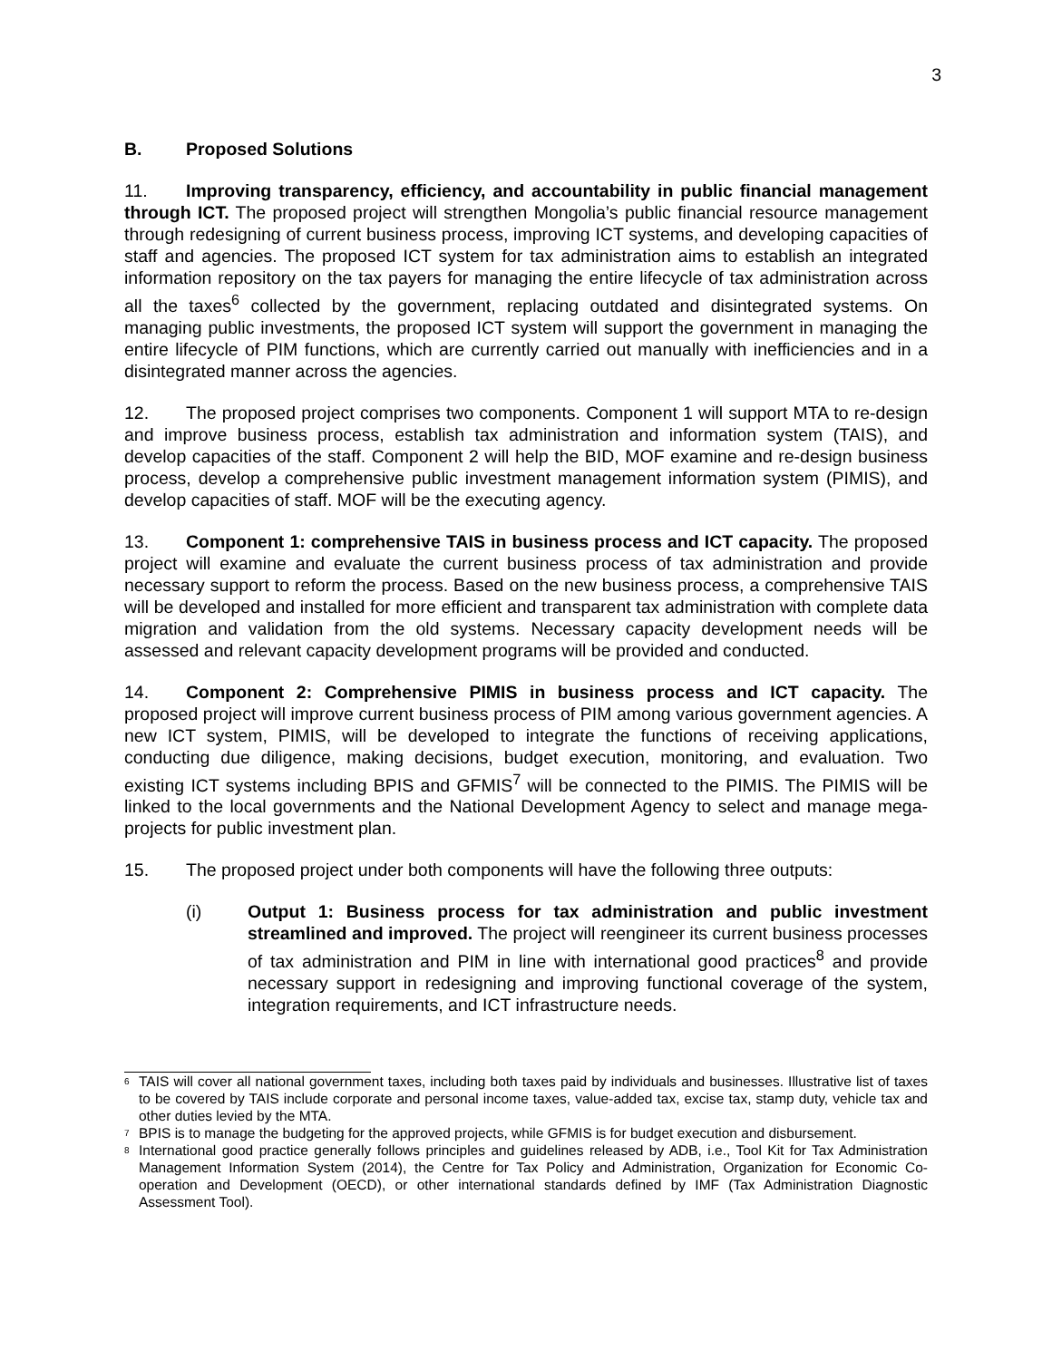3
B. Proposed Solutions
11. Improving transparency, efficiency, and accountability in public financial management through ICT. The proposed project will strengthen Mongolia’s public financial resource management through redesigning of current business process, improving ICT systems, and developing capacities of staff and agencies. The proposed ICT system for tax administration aims to establish an integrated information repository on the tax payers for managing the entire lifecycle of tax administration across all the taxes<sup>6</sup> collected by the government, replacing outdated and disintegrated systems. On managing public investments, the proposed ICT system will support the government in managing the entire lifecycle of PIM functions, which are currently carried out manually with inefficiencies and in a disintegrated manner across the agencies.
12. The proposed project comprises two components. Component 1 will support MTA to re-design and improve business process, establish tax administration and information system (TAIS), and develop capacities of the staff. Component 2 will help the BID, MOF examine and re-design business process, develop a comprehensive public investment management information system (PIMIS), and develop capacities of staff. MOF will be the executing agency.
13. Component 1: comprehensive TAIS in business process and ICT capacity. The proposed project will examine and evaluate the current business process of tax administration and provide necessary support to reform the process. Based on the new business process, a comprehensive TAIS will be developed and installed for more efficient and transparent tax administration with complete data migration and validation from the old systems. Necessary capacity development needs will be assessed and relevant capacity development programs will be provided and conducted.
14. Component 2: Comprehensive PIMIS in business process and ICT capacity. The proposed project will improve current business process of PIM among various government agencies. A new ICT system, PIMIS, will be developed to integrate the functions of receiving applications, conducting due diligence, making decisions, budget execution, monitoring, and evaluation. Two existing ICT systems including BPIS and GFMIS<sup>7</sup> will be connected to the PIMIS. The PIMIS will be linked to the local governments and the National Development Agency to select and manage mega-projects for public investment plan.
15. The proposed project under both components will have the following three outputs:
(i) Output 1: Business process for tax administration and public investment streamlined and improved. The project will reengineer its current business processes of tax administration and PIM in line with international good practices<sup>8</sup> and provide necessary support in redesigning and improving functional coverage of the system, integration requirements, and ICT infrastructure needs.
<sup>6</sup> TAIS will cover all national government taxes, including both taxes paid by individuals and businesses. Illustrative list of taxes to be covered by TAIS include corporate and personal income taxes, value-added tax, excise tax, stamp duty, vehicle tax and other duties levied by the MTA.
<sup>7</sup> BPIS is to manage the budgeting for the approved projects, while GFMIS is for budget execution and disbursement.
<sup>8</sup> International good practice generally follows principles and guidelines released by ADB, i.e., Tool Kit for Tax Administration Management Information System (2014), the Centre for Tax Policy and Administration, Organization for Economic Co-operation and Development (OECD), or other international standards defined by IMF (Tax Administration Diagnostic Assessment Tool).